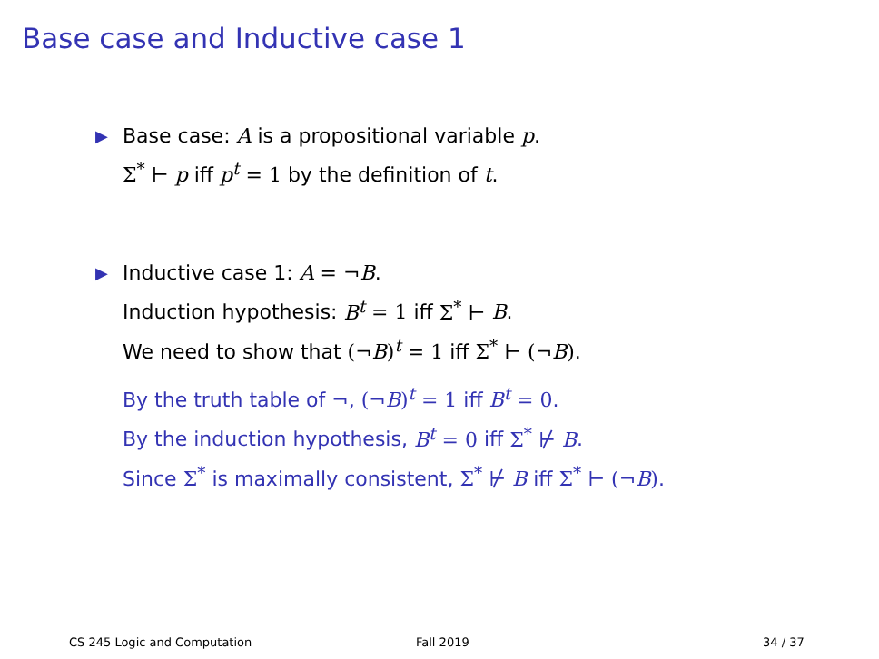Base case and Inductive case 1
▶ Base case: A is a propositional variable p.
Σ<sup>*</sup> ⊢ p iff p<sup>t</sup> = 1 by the definition of t.
▶ Inductive case 1: A = ¬B.
Induction hypothesis: B<sup>t</sup> = 1 iff Σ<sup>*</sup> ⊢ B.
We need to show that (¬B)<sup>t</sup> = 1 iff Σ<sup>*</sup> ⊢ (¬B).
By the truth table of ¬, (¬B)<sup>t</sup> = 1 iff B<sup>t</sup> = 0.
By the induction hypothesis, B<sup>t</sup> = 0 iff Σ<sup>*</sup> ⊬ B.
Since Σ<sup>*</sup> is maximally consistent, Σ<sup>*</sup> ⊬ B iff Σ<sup>*</sup> ⊢ (¬B).
CS 245 Logic and Computation Fall 2019 34 / 37